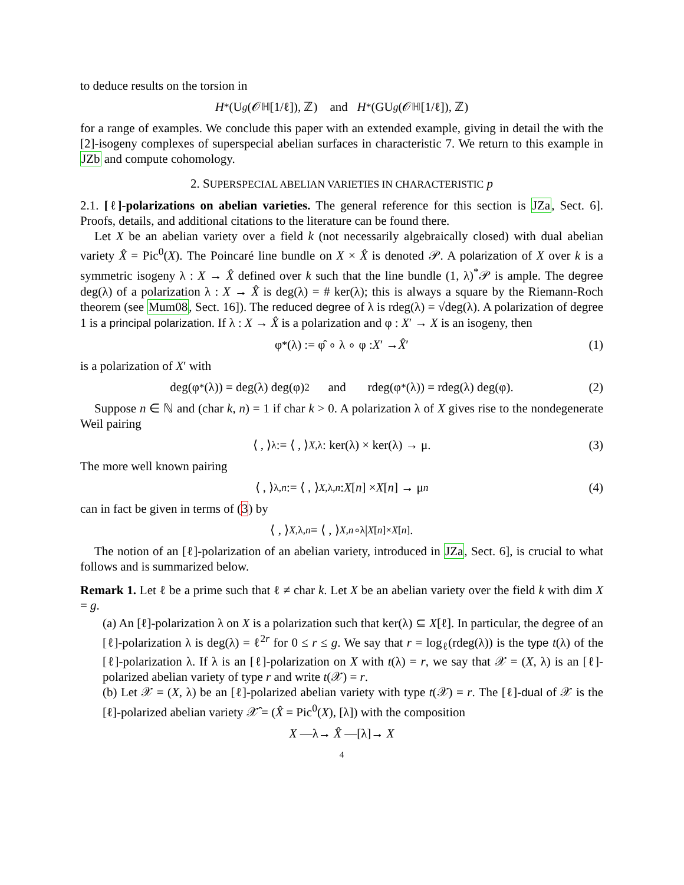to deduce results on the torsion in
H<sup>*</sup>(U<sub>g</sub> (𝒪<sub>ℍ</sub>[1/ℓ]), ℤ) and H<sup>*</sup>(GU<sub>g</sub> (𝒪<sub>ℍ</sub>[1/ℓ]), ℤ)
for a range of examples. We conclude this paper with an extended example, giving in detail the with the [2]-isogeny complexes of superspecial abelian surfaces in characteristic 7. We return to this example in JZb and compute cohomology.
2. SUPERSPECIAL ABELIAN VARIETIES IN CHARACTERISTIC p
2.1. [ℓ]-polarizations on abelian varieties. The general reference for this section is JZa, Sect. 6]. Proofs, details, and additional citations to the literature can be found there.
Let X be an abelian variety over a field k (not necessarily algebraically closed) with dual abelian variety X̂ = Pic<sup>0</sup>(X). The Poincaré line bundle on X × X̂ is denoted 𝒫. A polarization of X over k is a symmetric isogeny λ : X → X̂ defined over k such that the line bundle (1, λ)<sup>*</sup>𝒫 is ample. The degree deg(λ) of a polarization λ : X → X̂ is deg(λ) = # ker(λ); this is always a square by the Riemann-Roch theorem (see Mum08, Sect. 16]). The reduced degree of λ is rdeg(λ) = √deg(λ). A polarization of degree 1 is a principal polarization. If λ : X → X̂ is a polarization and φ : X′ → X is an isogeny, then
φ<sup>*</sup>(λ) := φ̂ ∘ λ ∘ φ : X ′ → X̂ ′ (1)
is a polarization of X′ with
deg(φ<sup>*</sup>(λ)) = deg(λ) deg(φ)<sup>2</sup> and rdeg(φ<sup>*</sup>(λ)) = rdeg(λ) deg(φ). (2)
Suppose n ∈ ℕ and (char k, n) = 1 if char k > 0. A polarization λ of X gives rise to the nondegenerate Weil pairing
⟨ , ⟩<sub>λ</sub> := ⟨ , ⟩<sub>X,λ</sub> : ker(λ) × ker(λ) → μ. (3)
The more well known pairing
⟨ , ⟩<sub>λ,n</sub> := ⟨ , ⟩<sub>X,λ,n</sub> : X [n] × X [n] → μ<sub>n</sub> (4)
can in fact be given in terms of (3) by
⟨ , ⟩<sub>X,λ,n</sub> = ⟨ , ⟩<sub>X,n∘λ</sub>|<sub>X[n]×X[n]</sub>.
The notion of an [ℓ]-polarization of an abelian variety, introduced in JZa, Sect. 6], is crucial to what follows and is summarized below.
Remark 1. Let ℓ be a prime such that ℓ ≠ char k. Let X be an abelian variety over the field k with dim X = g.
(a) An [ℓ]-polarization λ on X is a polarization such that ker(λ) ⊆ X[ℓ]. In particular, the degree of an [ℓ]-polarization λ is deg(λ) = ℓ<sup>2r</sup> for 0 ≤ r ≤ g. We say that r = log<sub>ℓ</sub>(rdeg(λ)) is the type t(λ) of the [ℓ]-polarization λ. If λ is an [ℓ]-polarization on X with t(λ) = r, we say that 𝒳 = (X, λ) is an [ℓ]-polarized abelian variety of type r and write t(𝒳) = r.
(b) Let 𝒳 = (X, λ) be an [ℓ]-polarized abelian variety with type t(𝒳) = r. The [ℓ]-dual of 𝒳 is the [ℓ]-polarized abelian variety 𝒳̂ = (X̂ = Pic<sup>0</sup>(X), [λ]) with the composition
X —λ→ X̂ —[λ]→ X
4